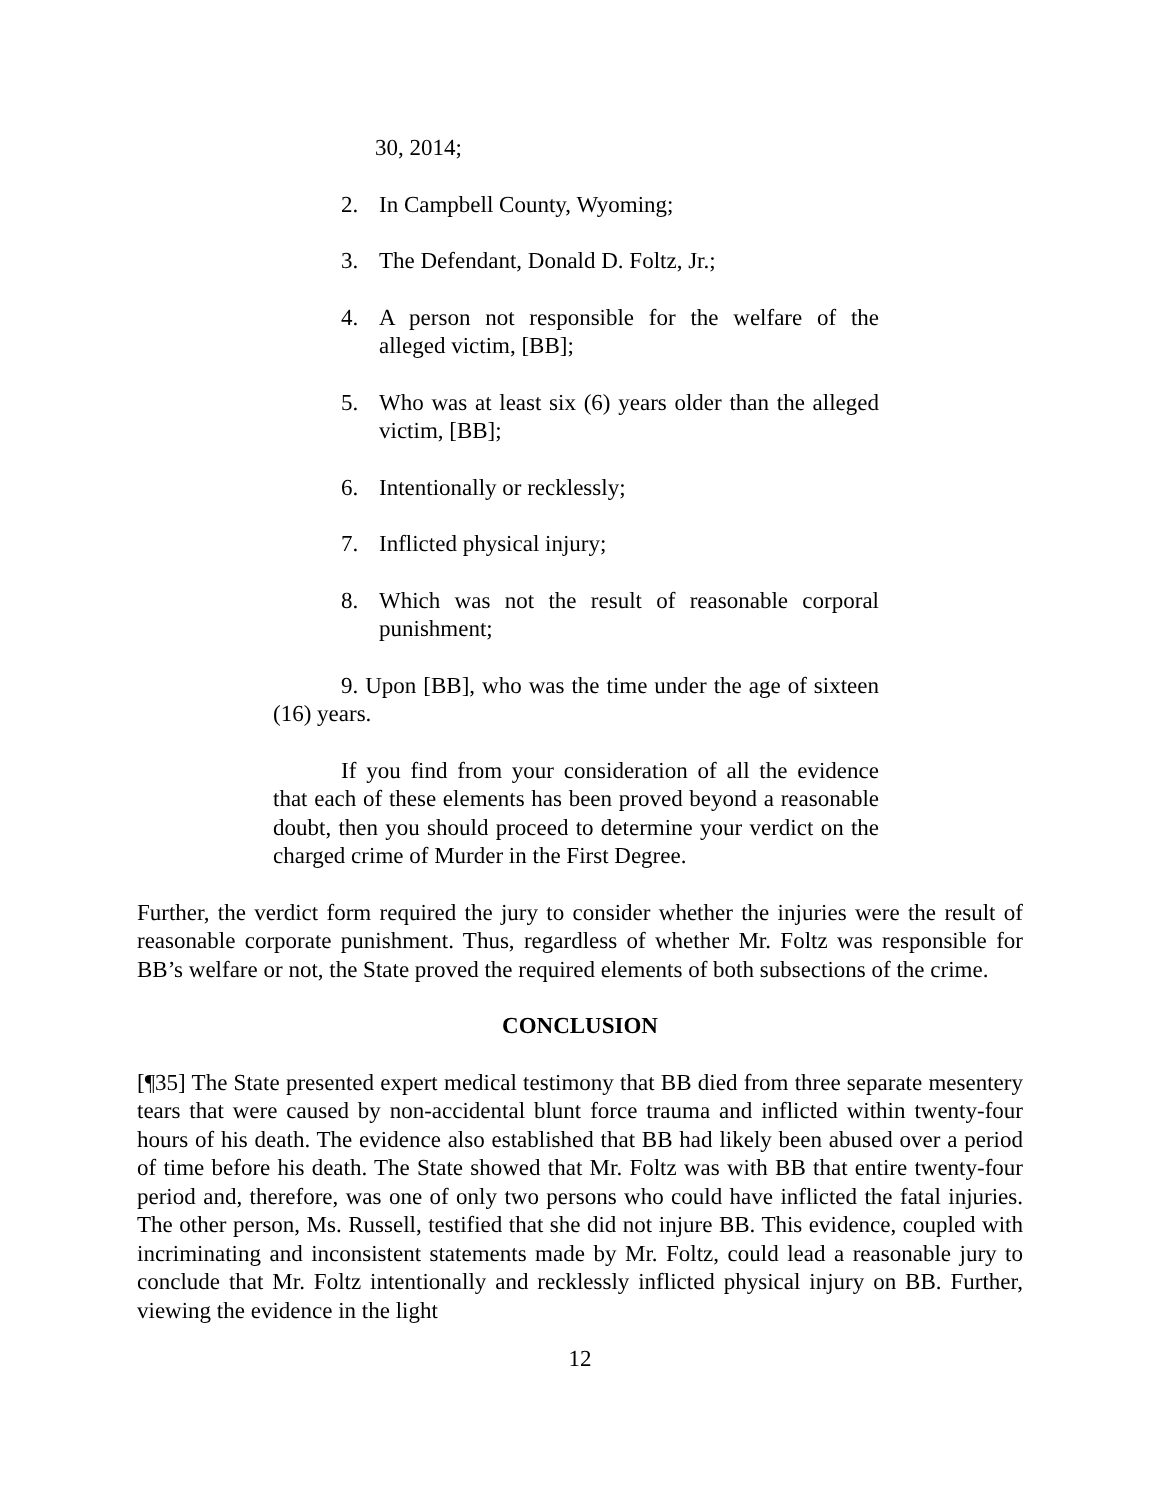30, 2014;
2. In Campbell County, Wyoming;
3. The Defendant, Donald D. Foltz, Jr.;
4. A person not responsible for the welfare of the alleged victim, [BB];
5. Who was at least six (6) years older than the alleged victim, [BB];
6. Intentionally or recklessly;
7. Inflicted physical injury;
8. Which was not the result of reasonable corporal punishment;
9. Upon [BB], who was the time under the age of sixteen (16) years.
If you find from your consideration of all the evidence that each of these elements has been proved beyond a reasonable doubt, then you should proceed to determine your verdict on the charged crime of Murder in the First Degree.
Further, the verdict form required the jury to consider whether the injuries were the result of reasonable corporate punishment. Thus, regardless of whether Mr. Foltz was responsible for BB’s welfare or not, the State proved the required elements of both subsections of the crime.
CONCLUSION
[¶35] The State presented expert medical testimony that BB died from three separate mesentery tears that were caused by non-accidental blunt force trauma and inflicted within twenty-four hours of his death. The evidence also established that BB had likely been abused over a period of time before his death. The State showed that Mr. Foltz was with BB that entire twenty-four period and, therefore, was one of only two persons who could have inflicted the fatal injuries. The other person, Ms. Russell, testified that she did not injure BB. This evidence, coupled with incriminating and inconsistent statements made by Mr. Foltz, could lead a reasonable jury to conclude that Mr. Foltz intentionally and recklessly inflicted physical injury on BB. Further, viewing the evidence in the light
12